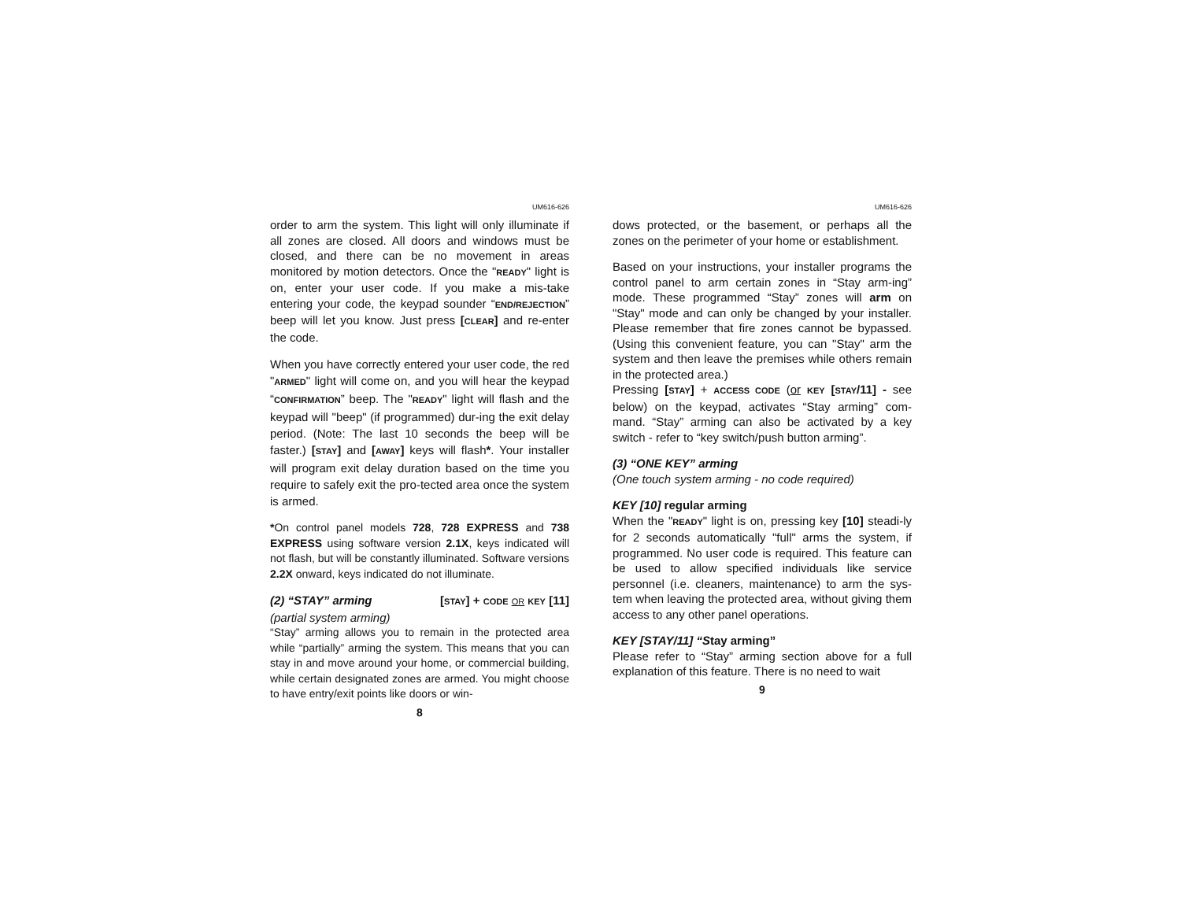UM616-626
order to arm the system. This light will only illuminate if all zones are closed. All doors and windows must be closed, and there can be no movement in areas monitored by motion detectors. Once the "READY" light is on, enter your user code. If you make a mis-take entering your code, the keypad sounder “END/REJECTION” beep will let you know. Just press [CLEAR] and re-enter the code.
When you have correctly entered your user code, the red "ARMED" light will come on, and you will hear the keypad “CONFIRMATION” beep. The "READY" light will flash and the keypad will "beep" (if programmed) dur-ing the exit delay period. (Note: The last 10 seconds the beep will be faster.) [STAY] and [AWAY] keys will flash*. Your installer will program exit delay duration based on the time you require to safely exit the pro-tected area once the system is armed.
*On control panel models 728, 728 EXPRESS and 738 EXPRESS using software version 2.1X, keys indicated will not flash, but will be constantly illuminated. Software versions 2.2X onward, keys indicated do not illuminate.
(2) “STAY” arming [STAY] + CODE OR KEY [11]
(partial system arming)
“Stay” arming allows you to remain in the protected area while “partially” arming the system. This means that you can stay in and move around your home, or commercial building, while certain designated zones are armed. You might choose to have entry/exit points like doors or win-
8
UM616-626
dows protected, or the basement, or perhaps all the zones on the perimeter of your home or establishment.
Based on your instructions, your installer programs the control panel to arm certain zones in “Stay arm-ing” mode. These programmed “Stay” zones will arm on "Stay" mode and can only be changed by your installer. Please remember that fire zones cannot be bypassed. (Using this convenient feature, you can "Stay" arm the system and then leave the premises while others remain in the protected area.)
Pressing [STAY] + ACCESS CODE (or KEY [STAY/11] - see below) on the keypad, activates “Stay arming” com-mand. “Stay” arming can also be activated by a key switch - refer to “key switch/push button arming”.
(3) “ONE KEY” arming
(One touch system arming - no code required)
KEY [10] regular arming
When the "READY" light is on, pressing key [10] steadi-ly for 2 seconds automatically "full" arms the system, if programmed. No user code is required. This feature can be used to allow specified individuals like service personnel (i.e. cleaners, maintenance) to arm the sys-tem when leaving the protected area, without giving them access to any other panel operations.
KEY [STAY/11] “Stay arming”
Please refer to “Stay” arming section above for a full explanation of this feature. There is no need to wait
9